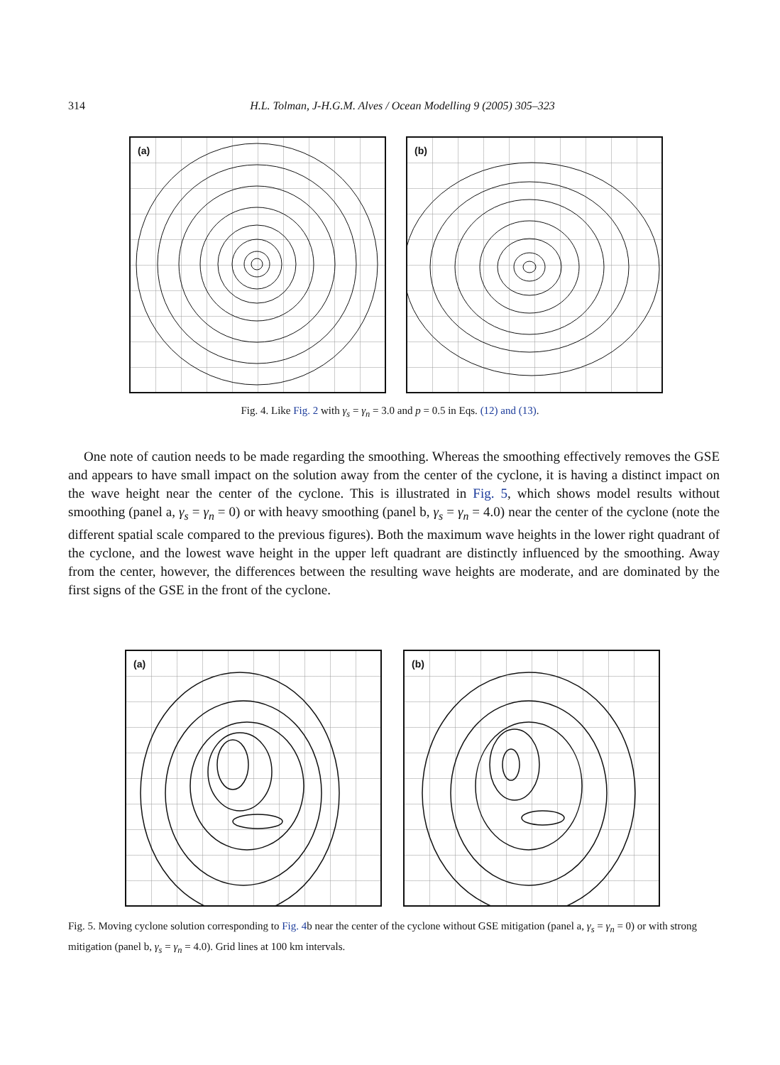314
H.L. Tolman, J-H.G.M. Alves / Ocean Modelling 9 (2005) 305–323
(a)
(b)
Fig. 4. Like Fig. 2 with γ<sub>s</sub> = γ<sub>n</sub> = 3.0 and p = 0.5 in Eqs. (12) and (13).
One note of caution needs to be made regarding the smoothing. Whereas the smoothing effectively removes the GSE and appears to have small impact on the solution away from the center of the cyclone, it is having a distinct impact on the wave height near the center of the cyclone. This is illustrated in Fig. 5, which shows model results without smoothing (panel a, γ<sub>s</sub> = γ<sub>n</sub> = 0) or with heavy smoothing (panel b, γ<sub>s</sub> = γ<sub>n</sub> = 4.0) near the center of the cyclone (note the different spatial scale compared to the previous figures). Both the maximum wave heights in the lower right quadrant of the cyclone, and the lowest wave height in the upper left quadrant are distinctly influenced by the smoothing. Away from the center, however, the differences between the resulting wave heights are moderate, and are dominated by the first signs of the GSE in the front of the cyclone.
(a)
(b)
Fig. 5. Moving cyclone solution corresponding to Fig. 4b near the center of the cyclone without GSE mitigation (panel a, γ<sub>s</sub> = γ<sub>n</sub> = 0) or with strong mitigation (panel b, γ<sub>s</sub> = γ<sub>n</sub> = 4.0). Grid lines at 100 km intervals.